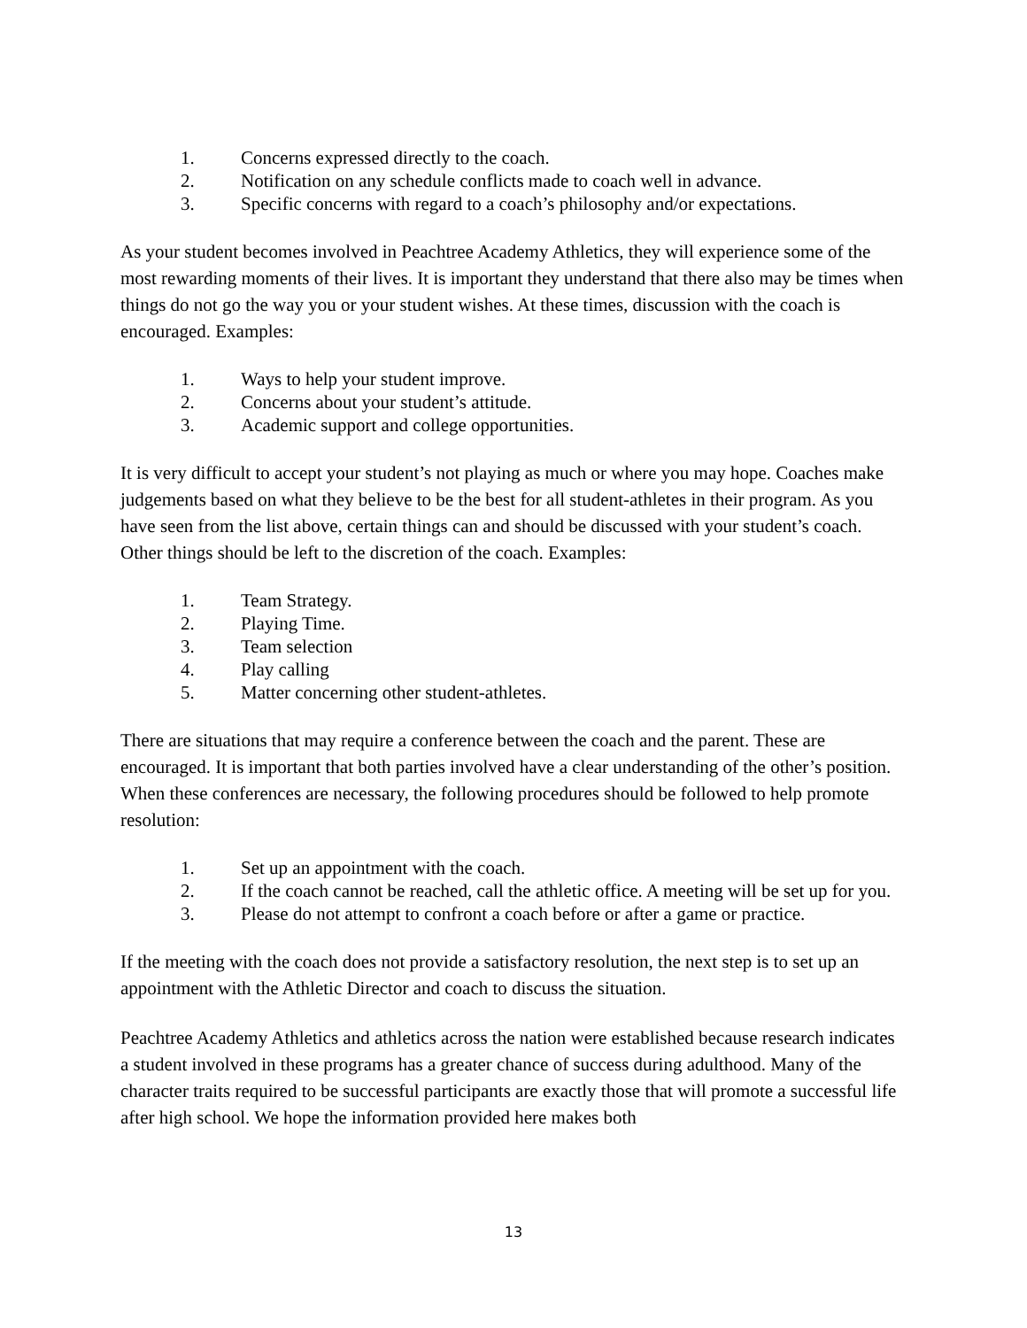1. Concerns expressed directly to the coach.
2. Notification on any schedule conflicts made to coach well in advance.
3. Specific concerns with regard to a coach’s philosophy and/or expectations.
As your student becomes involved in Peachtree Academy Athletics, they will experience some of the most rewarding moments of their lives. It is important they understand that there also may be times when things do not go the way you or your student wishes. At these times, discussion with the coach is encouraged. Examples:
1. Ways to help your student improve.
2. Concerns about your student’s attitude.
3. Academic support and college opportunities.
It is very difficult to accept your student’s not playing as much or where you may hope. Coaches make judgements based on what they believe to be the best for all student-athletes in their program. As you have seen from the list above, certain things can and should be discussed with your student’s coach. Other things should be left to the discretion of the coach. Examples:
1. Team Strategy.
2. Playing Time.
3. Team selection
4. Play calling
5. Matter concerning other student-athletes.
There are situations that may require a conference between the coach and the parent. These are encouraged. It is important that both parties involved have a clear understanding of the other’s position. When these conferences are necessary, the following procedures should be followed to help promote resolution:
1. Set up an appointment with the coach.
2. If the coach cannot be reached, call the athletic office. A meeting will be set up for you.
3. Please do not attempt to confront a coach before or after a game or practice.
If the meeting with the coach does not provide a satisfactory resolution, the next step is to set up an appointment with the Athletic Director and coach to discuss the situation.
Peachtree Academy Athletics and athletics across the nation were established because research indicates a student involved in these programs has a greater chance of success during adulthood. Many of the character traits required to be successful participants are exactly those that will promote a successful life after high school. We hope the information provided here makes both
13